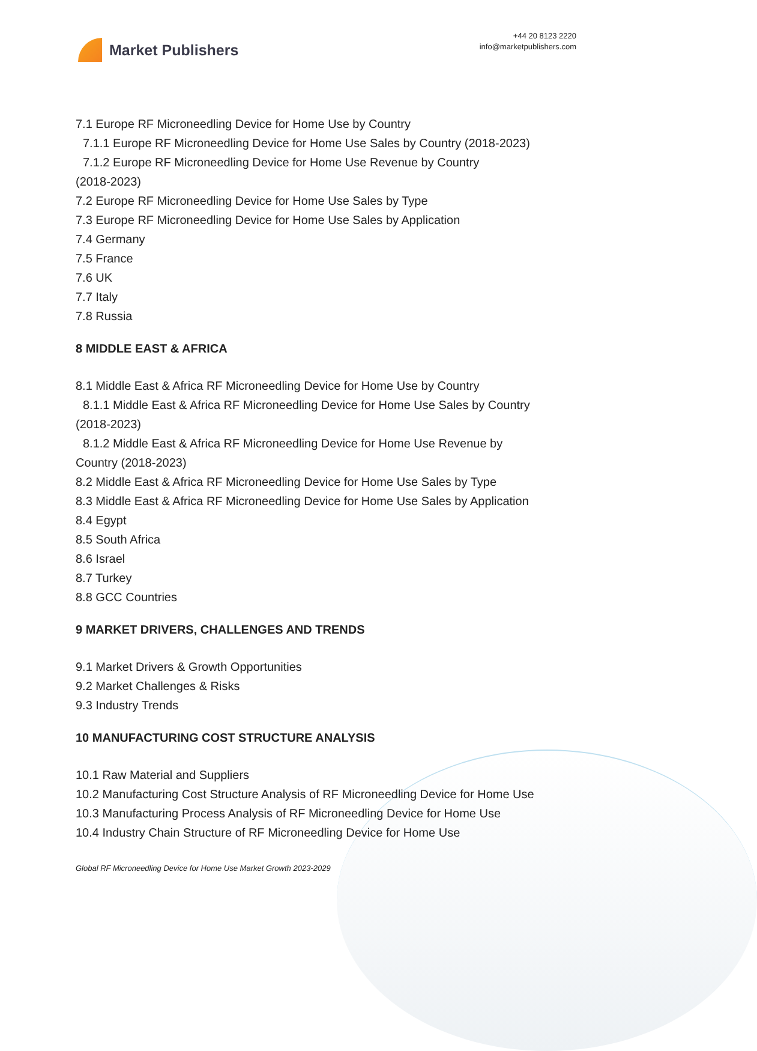Market Publishers
+44 20 8123 2220
info@marketpublishers.com
7.1 Europe RF Microneedling Device for Home Use by Country
7.1.1 Europe RF Microneedling Device for Home Use Sales by Country (2018-2023)
7.1.2 Europe RF Microneedling Device for Home Use Revenue by Country
(2018-2023)
7.2 Europe RF Microneedling Device for Home Use Sales by Type
7.3 Europe RF Microneedling Device for Home Use Sales by Application
7.4 Germany
7.5 France
7.6 UK
7.7 Italy
7.8 Russia
8 MIDDLE EAST & AFRICA
8.1 Middle East & Africa RF Microneedling Device for Home Use by Country
8.1.1 Middle East & Africa RF Microneedling Device for Home Use Sales by Country
(2018-2023)
8.1.2 Middle East & Africa RF Microneedling Device for Home Use Revenue by
Country (2018-2023)
8.2 Middle East & Africa RF Microneedling Device for Home Use Sales by Type
8.3 Middle East & Africa RF Microneedling Device for Home Use Sales by Application
8.4 Egypt
8.5 South Africa
8.6 Israel
8.7 Turkey
8.8 GCC Countries
9 MARKET DRIVERS, CHALLENGES AND TRENDS
9.1 Market Drivers & Growth Opportunities
9.2 Market Challenges & Risks
9.3 Industry Trends
10 MANUFACTURING COST STRUCTURE ANALYSIS
10.1 Raw Material and Suppliers
10.2 Manufacturing Cost Structure Analysis of RF Microneedling Device for Home Use
10.3 Manufacturing Process Analysis of RF Microneedling Device for Home Use
10.4 Industry Chain Structure of RF Microneedling Device for Home Use
Global RF Microneedling Device for Home Use Market Growth 2023-2029